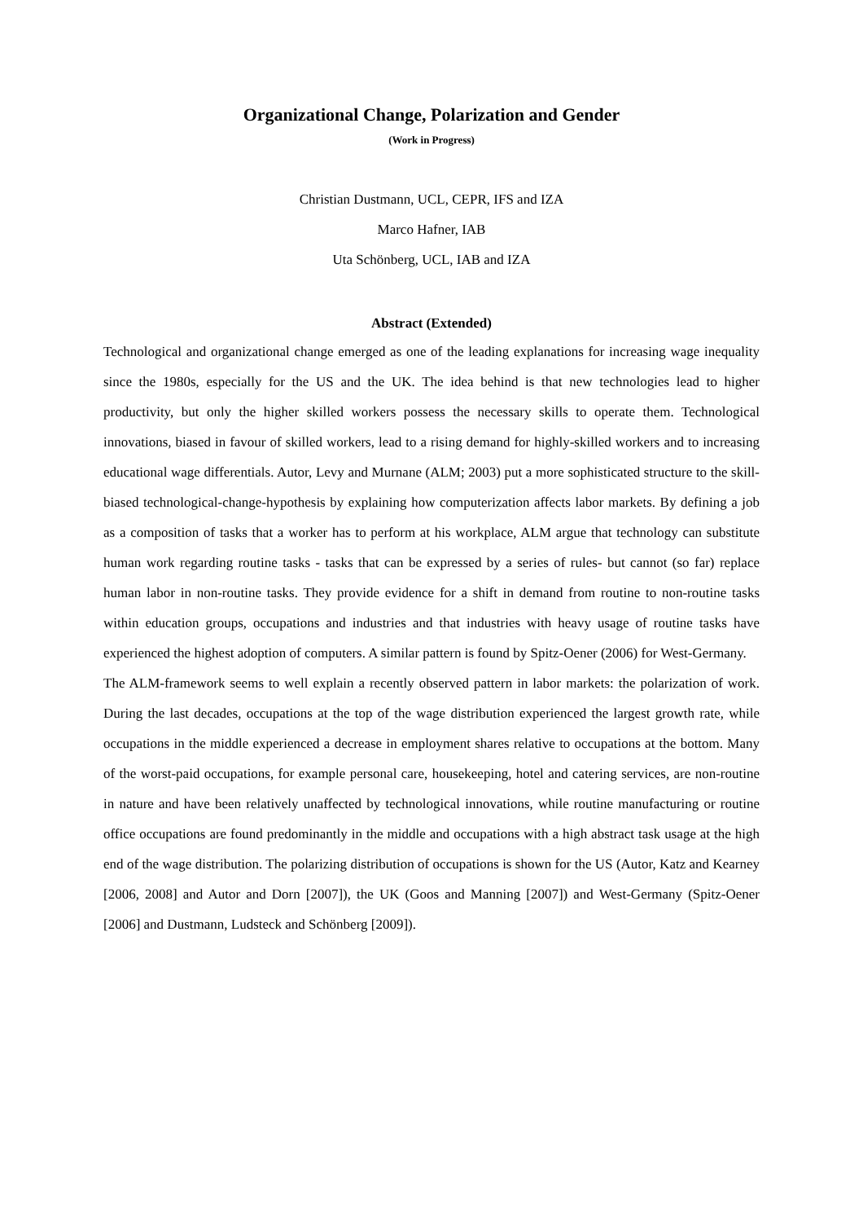Organizational Change, Polarization and Gender
(Work in Progress)
Christian Dustmann, UCL, CEPR, IFS and IZA
Marco Hafner, IAB
Uta Schönberg, UCL, IAB and IZA
Abstract (Extended)
Technological and organizational change emerged as one of the leading explanations for increasing wage inequality since the 1980s, especially for the US and the UK. The idea behind is that new technologies lead to higher productivity, but only the higher skilled workers possess the necessary skills to operate them. Technological innovations, biased in favour of skilled workers, lead to a rising demand for highly-skilled workers and to increasing educational wage differentials. Autor, Levy and Murnane (ALM; 2003) put a more sophisticated structure to the skill-biased technological-change-hypothesis by explaining how computerization affects labor markets. By defining a job as a composition of tasks that a worker has to perform at his workplace, ALM argue that technology can substitute human work regarding routine tasks - tasks that can be expressed by a series of rules- but cannot (so far) replace human labor in non-routine tasks. They provide evidence for a shift in demand from routine to non-routine tasks within education groups, occupations and industries and that industries with heavy usage of routine tasks have experienced the highest adoption of computers. A similar pattern is found by Spitz-Oener (2006) for West-Germany.
The ALM-framework seems to well explain a recently observed pattern in labor markets: the polarization of work. During the last decades, occupations at the top of the wage distribution experienced the largest growth rate, while occupations in the middle experienced a decrease in employment shares relative to occupations at the bottom. Many of the worst-paid occupations, for example personal care, housekeeping, hotel and catering services, are non-routine in nature and have been relatively unaffected by technological innovations, while routine manufacturing or routine office occupations are found predominantly in the middle and occupations with a high abstract task usage at the high end of the wage distribution. The polarizing distribution of occupations is shown for the US (Autor, Katz and Kearney [2006, 2008] and Autor and Dorn [2007]), the UK (Goos and Manning [2007]) and West-Germany (Spitz-Oener [2006] and Dustmann, Ludsteck and Schönberg [2009]).